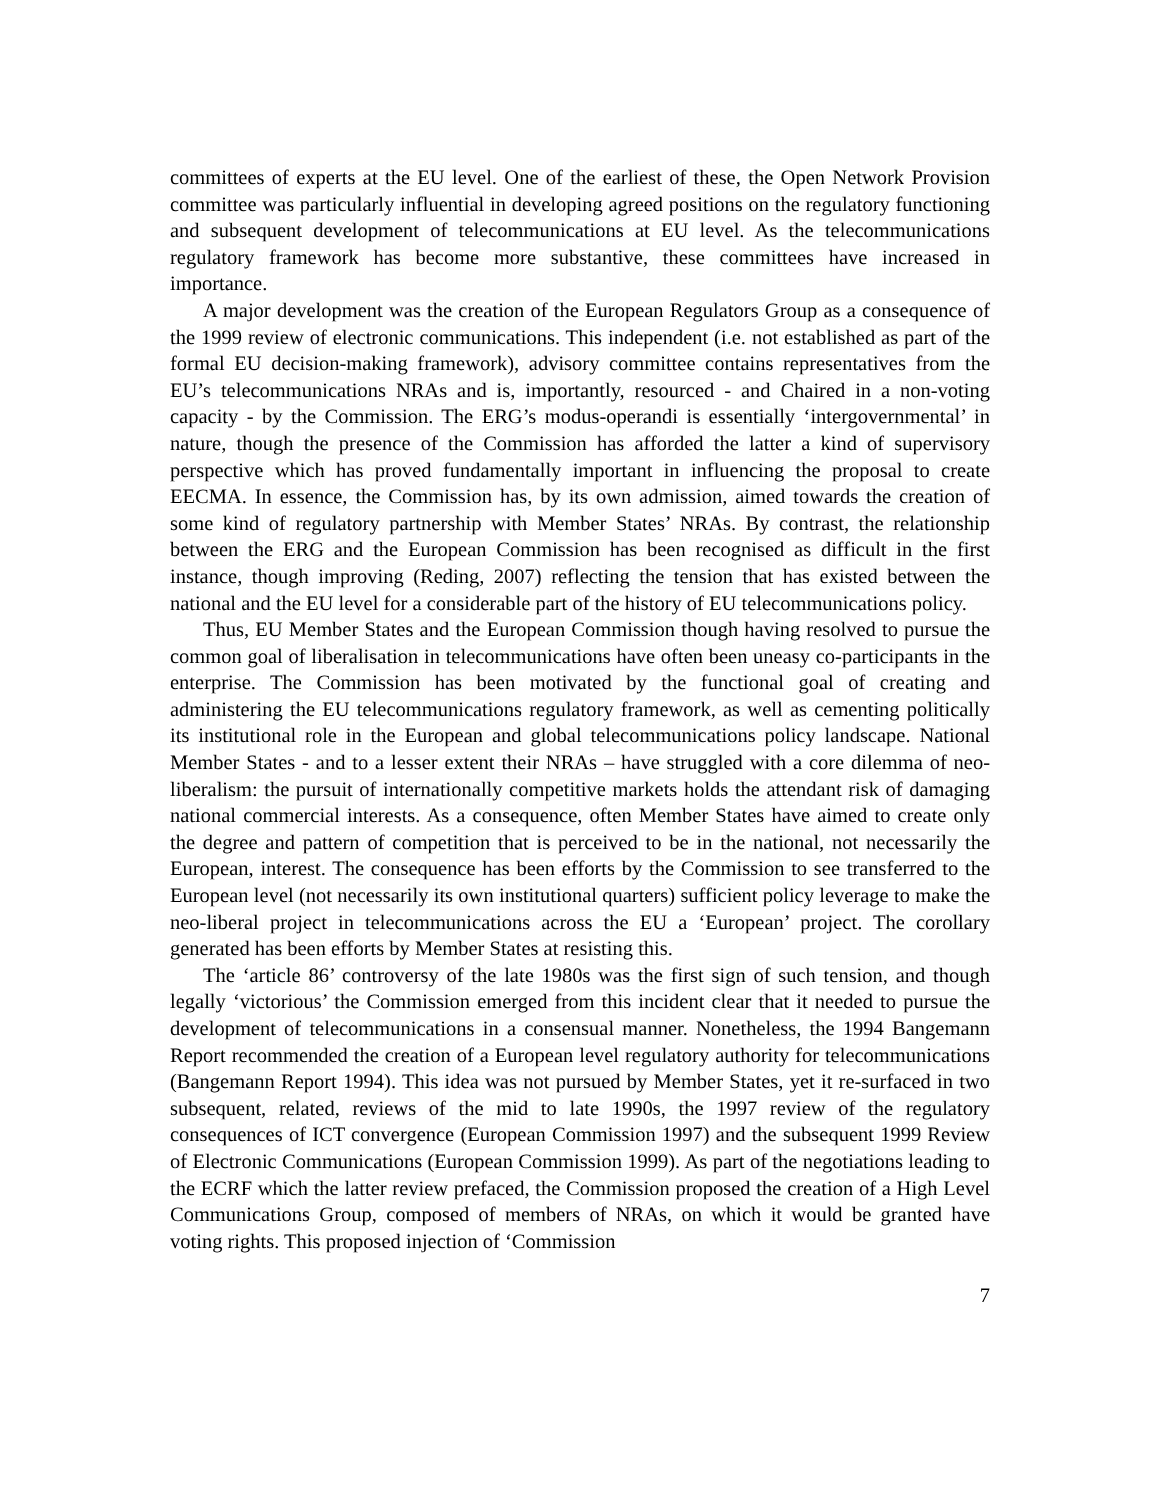committees of experts at the EU level. One of the earliest of these, the Open Network Provision committee was particularly influential in developing agreed positions on the regulatory functioning and subsequent development of telecommunications at EU level. As the telecommunications regulatory framework has become more substantive, these committees have increased in importance.
A major development was the creation of the European Regulators Group as a consequence of the 1999 review of electronic communications. This independent (i.e. not established as part of the formal EU decision-making framework), advisory committee contains representatives from the EU’s telecommunications NRAs and is, importantly, resourced - and Chaired in a non-voting capacity - by the Commission. The ERG’s modus-operandi is essentially ‘intergovernmental’ in nature, though the presence of the Commission has afforded the latter a kind of supervisory perspective which has proved fundamentally important in influencing the proposal to create EECMA. In essence, the Commission has, by its own admission, aimed towards the creation of some kind of regulatory partnership with Member States’ NRAs. By contrast, the relationship between the ERG and the European Commission has been recognised as difficult in the first instance, though improving (Reding, 2007) reflecting the tension that has existed between the national and the EU level for a considerable part of the history of EU telecommunications policy.
Thus, EU Member States and the European Commission though having resolved to pursue the common goal of liberalisation in telecommunications have often been uneasy co-participants in the enterprise. The Commission has been motivated by the functional goal of creating and administering the EU telecommunications regulatory framework, as well as cementing politically its institutional role in the European and global telecommunications policy landscape. National Member States - and to a lesser extent their NRAs – have struggled with a core dilemma of neo-liberalism: the pursuit of internationally competitive markets holds the attendant risk of damaging national commercial interests. As a consequence, often Member States have aimed to create only the degree and pattern of competition that is perceived to be in the national, not necessarily the European, interest. The consequence has been efforts by the Commission to see transferred to the European level (not necessarily its own institutional quarters) sufficient policy leverage to make the neo-liberal project in telecommunications across the EU a ‘European’ project. The corollary generated has been efforts by Member States at resisting this.
The ‘article 86’ controversy of the late 1980s was the first sign of such tension, and though legally ‘victorious’ the Commission emerged from this incident clear that it needed to pursue the development of telecommunications in a consensual manner. Nonetheless, the 1994 Bangemann Report recommended the creation of a European level regulatory authority for telecommunications (Bangemann Report 1994). This idea was not pursued by Member States, yet it re-surfaced in two subsequent, related, reviews of the mid to late 1990s, the 1997 review of the regulatory consequences of ICT convergence (European Commission 1997) and the subsequent 1999 Review of Electronic Communications (European Commission 1999). As part of the negotiations leading to the ECRF which the latter review prefaced, the Commission proposed the creation of a High Level Communications Group, composed of members of NRAs, on which it would be granted have voting rights. This proposed injection of ‘Commission
7